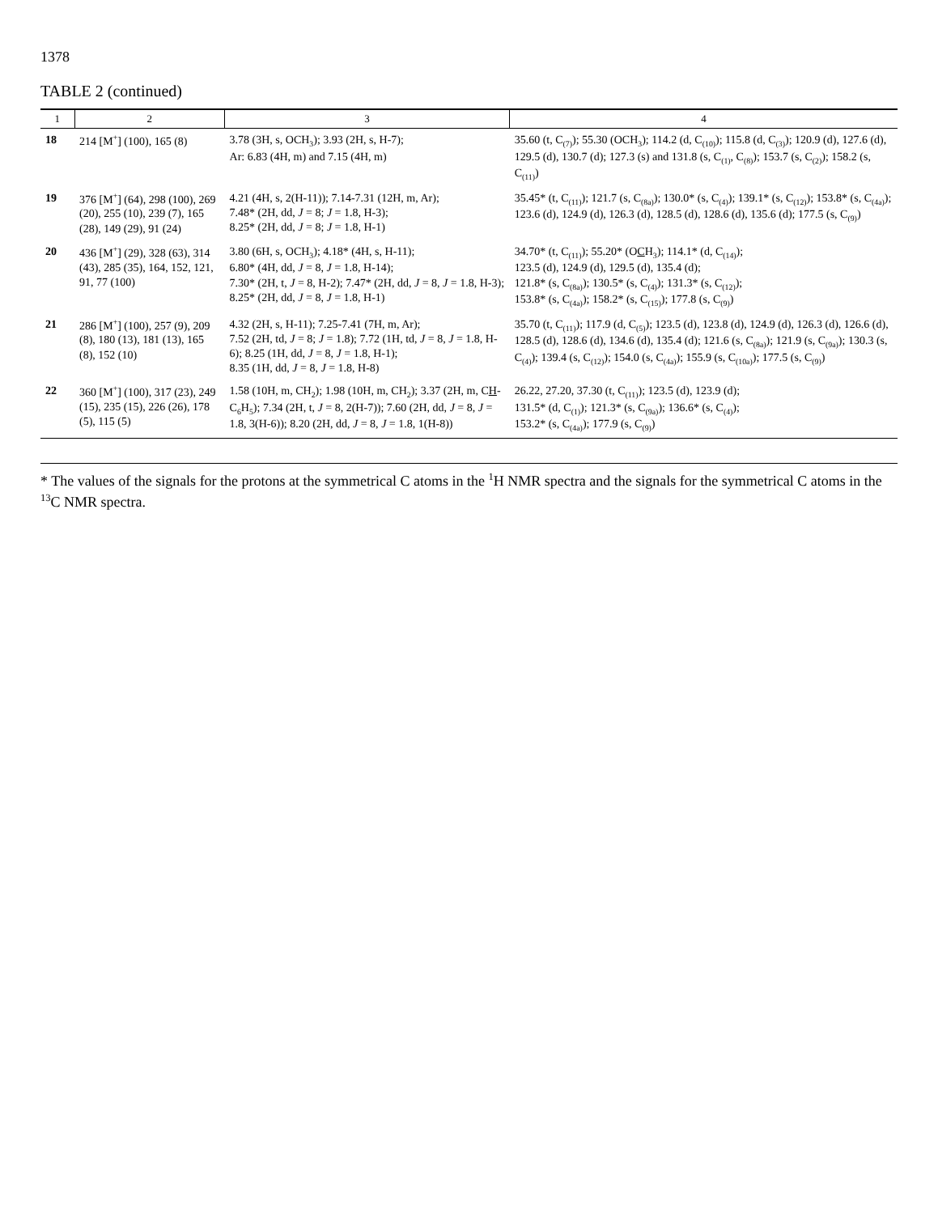1378
TABLE 2 (continued)
| 1 | 2 | 3 | 4 |
| --- | --- | --- | --- |
| 18 | 214 [M<sup>+</sup>] (100), 165 (8) | 3.78 (3H, s, OCH<sub>3</sub>); 3.93 (2H, s, H-7); Ar: 6.83 (4H, m) and 7.15 (4H, m) | 35.60 (t, C<sub>(7)</sub>); 55.30 (OCH<sub>3</sub>); 114.2 (d, C<sub>(10)</sub>); 115.8 (d, C<sub>(3)</sub>); 120.9 (d), 127.6 (d), 129.5 (d), 130.7 (d); 127.3 (s) and 131.8 (s, C<sub>(1)</sub>, C<sub>(8)</sub>); 153.7 (s, C<sub>(2)</sub>); 158.2 (s, C<sub>(11)</sub>) |
| 19 | 376 [M<sup>+</sup>] (64), 298 (100), 269 (20), 255 (10), 239 (7), 165 (28), 149 (29), 91 (24) | 4.21 (4H, s, 2(H-11)); 7.14-7.31 (12H, m, Ar); 7.48* (2H, dd, J = 8; J = 1.8, H-3); 8.25* (2H, dd, J = 8; J = 1.8, H-1) | 35.45* (t, C<sub>(11)</sub>); 121.7 (s, C<sub>(8a)</sub>); 130.0* (s, C<sub>(4)</sub>); 139.1* (s, C<sub>(12)</sub>); 153.8* (s, C<sub>(4a)</sub>); 123.6 (d), 124.9 (d), 126.3 (d), 128.5 (d), 128.6 (d), 135.6 (d); 177.5 (s, C<sub>(9)</sub>) |
| 20 | 436 [M<sup>+</sup>] (29), 328 (63), 314 (43), 285 (35), 164, 152, 121, 91, 77 (100) | 3.80 (6H, s, OCH<sub>3</sub>); 4.18* (4H, s, H-11); 6.80* (4H, dd, J = 8, J = 1.8, H-14); 7.30* (2H, t, J = 8, H-2); 7.47* (2H, dd, J = 8, J = 1.8, H-3); 8.25* (2H, dd, J = 8, J = 1.8, H-1) | 34.70* (t, C<sub>(11)</sub>); 55.20* (O C H<sub>3</sub>); 114.1* (d, C<sub>(14)</sub>); 123.5 (d), 124.9 (d), 129.5 (d), 135.4 (d); 121.8* (s, C<sub>(8a)</sub>); 130.5* (s, C<sub>(4)</sub>); 131.3* (s, C<sub>(12)</sub>); 153.8* (s, C<sub>(4a)</sub>); 158.2* (s, C<sub>(15)</sub>); 177.8 (s, C<sub>(9)</sub>) |
| 21 | 286 [M<sup>+</sup>] (100), 257 (9), 209 (8), 180 (13), 181 (13), 165 (8), 152 (10) | 4.32 (2H, s, H-11); 7.25-7.41 (7H, m, Ar); 7.52 (2H, td, J = 8; J = 1.8); 7.72 (1H, td, J = 8, J = 1.8, H-6); 8.25 (1H, dd, J = 8, J = 1.8, H-1); 8.35 (1H, dd, J = 8, J = 1.8, H-8) | 35.70 (t, C<sub>(11)</sub>); 117.9 (d, C<sub>(5)</sub>); 123.5 (d), 123.8 (d), 124.9 (d), 126.3 (d), 126.6 (d), 128.5 (d), 128.6 (d), 134.6 (d), 135.4 (d); 121.6 (s, C<sub>(8a)</sub>); 121.9 (s, C<sub>(9a)</sub>); 130.3 (s, C<sub>(4)</sub>); 139.4 (s, C<sub>(12)</sub>); 154.0 (s, C<sub>(4a)</sub>); 155.9 (s, C<sub>(10a)</sub>); 177.5 (s, C<sub>(9)</sub>) |
| 22 | 360 [M<sup>+</sup>] (100), 317 (23), 249 (15), 235 (15), 226 (26), 178 (5), 115 (5) | 1.58 (10H, m, CH<sub>2</sub>); 1.98 (10H, m, CH<sub>2</sub>); 3.37 (2H, m, C H -C<sub>6</sub>H<sub>5</sub>); 7.34 (2H, t, J = 8, 2(H-7)); 7.60 (2H, dd, J = 8, J = 1.8, 3(H-6)); 8.20 (2H, dd, J = 8, J = 1.8, 1(H-8)) | 26.22, 27.20, 37.30 (t, C<sub>(11)</sub>); 123.5 (d), 123.9 (d); 131.5* (d, C<sub>(1)</sub>); 121.3* (s, C<sub>(9a)</sub>); 136.6* (s, C<sub>(4)</sub>); 153.2* (s, C<sub>(4a)</sub>); 177.9 (s, C<sub>(9)</sub>) |
* The values of the signals for the protons at the symmetrical C atoms in the <sup>1</sup>H NMR spectra and the signals for the symmetrical C atoms in the <sup>13</sup>C NMR spectra.